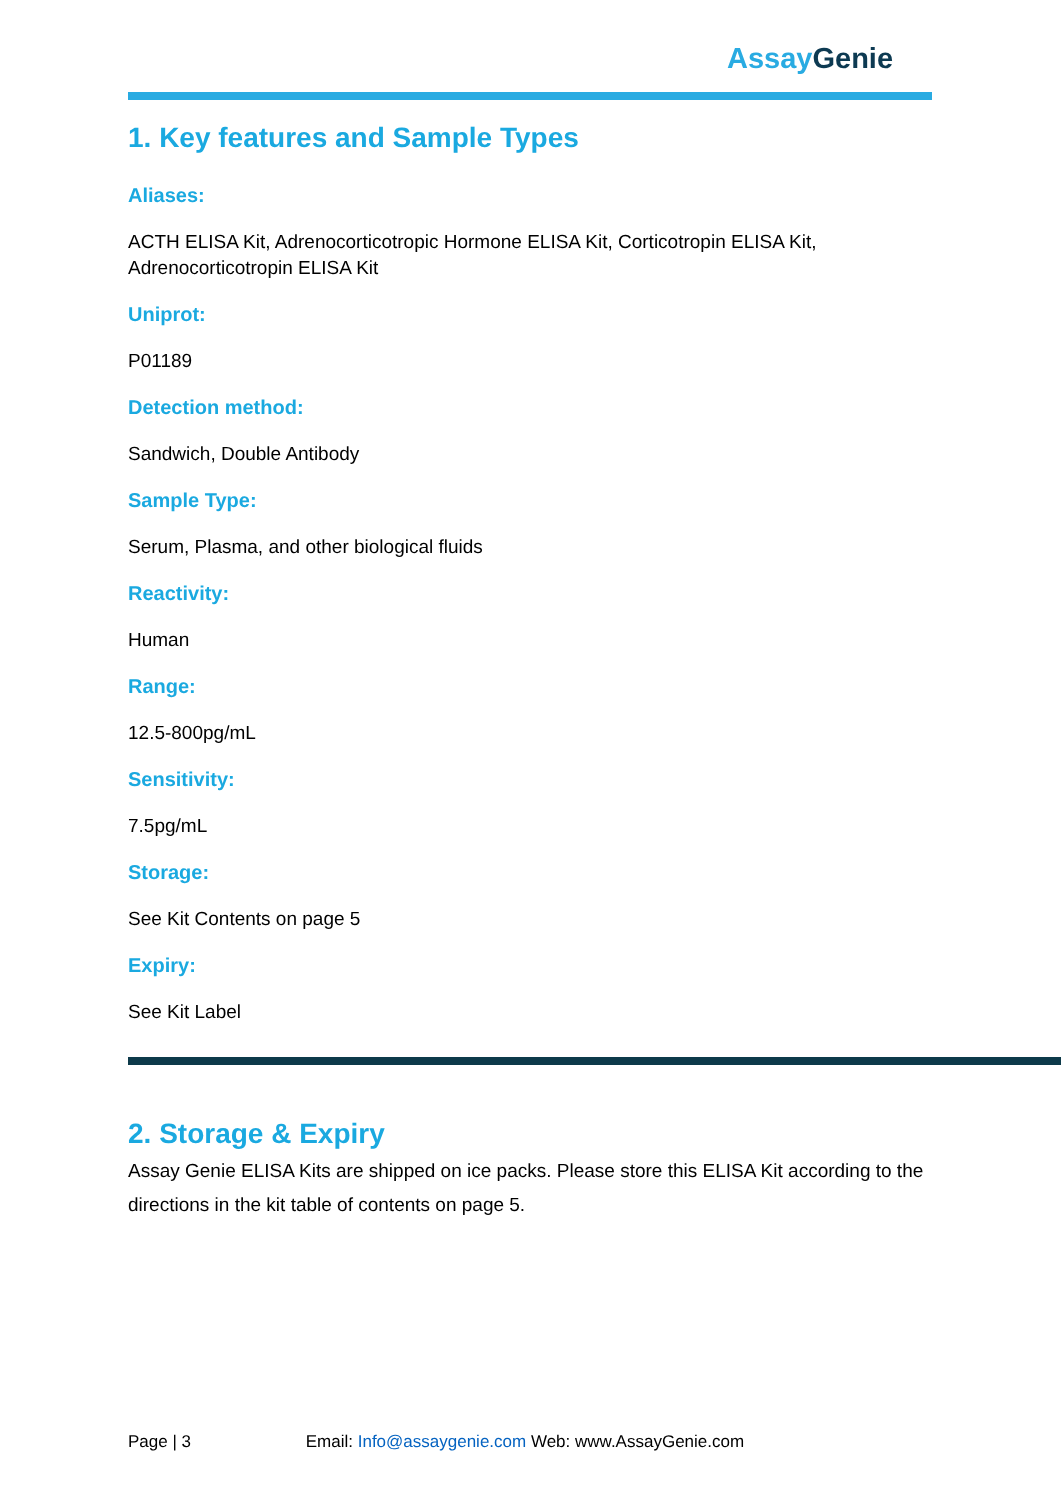Assay Genie
1. Key features and Sample Types
Aliases:
ACTH ELISA Kit, Adrenocorticotropic Hormone ELISA Kit, Corticotropin ELISA Kit, Adrenocorticotropin ELISA Kit
Uniprot:
P01189
Detection method:
Sandwich, Double Antibody
Sample Type:
Serum, Plasma, and other biological fluids
Reactivity:
Human
Range:
12.5-800pg/mL
Sensitivity:
7.5pg/mL
Storage:
See Kit Contents on page 5
Expiry:
See Kit Label
2. Storage & Expiry
Assay Genie ELISA Kits are shipped on ice packs. Please store this ELISA Kit according to the directions in the kit table of contents on page 5.
Page | 3 Email: Info@assaygenie.com Web: www.AssayGenie.com